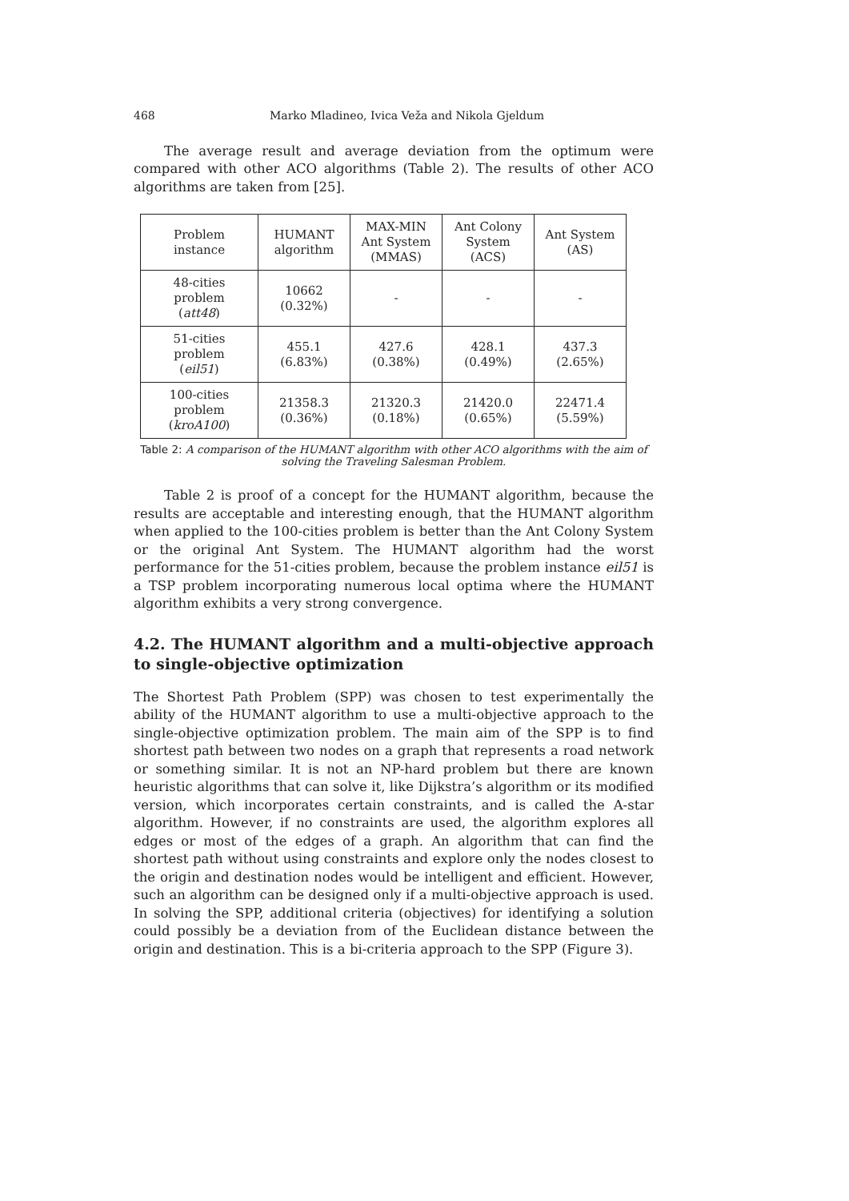468 Marko Mladineo, Ivica Veža and Nikola Gjeldum
The average result and average deviation from the optimum were compared with other ACO algorithms (Table 2). The results of other ACO algorithms are taken from [25].
| Problem instance | HUMANT algorithm | MAX-MIN Ant System (MMAS) | Ant Colony System (ACS) | Ant System (AS) |
| 48-cities problem ( att48 ) | 10662 (0.32%) | - | - | - |
| 51-cities problem ( eil51 ) | 455.1 (6.83%) | 427.6 (0.38%) | 428.1 (0.49%) | 437.3 (2.65%) |
| 100-cities problem ( kroA100 ) | 21358.3 (0.36%) | 21320.3 (0.18%) | 21420.0 (0.65%) | 22471.4 (5.59%) |
Table 2: A comparison of the HUMANT algorithm with other ACO algorithms with the aim of solving the Traveling Salesman Problem.
Table 2 is proof of a concept for the HUMANT algorithm, because the results are acceptable and interesting enough, that the HUMANT algorithm when applied to the 100-cities problem is better than the Ant Colony System or the original Ant System. The HUMANT algorithm had the worst performance for the 51-cities problem, because the problem instance eil51 is a TSP problem incorporating numerous local optima where the HUMANT algorithm exhibits a very strong convergence.
4.2. The HUMANT algorithm and a multi-objective approach to single-objective optimization
The Shortest Path Problem (SPP) was chosen to test experimentally the ability of the HUMANT algorithm to use a multi-objective approach to the single-objective optimization problem. The main aim of the SPP is to find shortest path between two nodes on a graph that represents a road network or something similar. It is not an NP-hard problem but there are known heuristic algorithms that can solve it, like Dijkstra’s algorithm or its modified version, which incorporates certain constraints, and is called the A-star algorithm. However, if no constraints are used, the algorithm explores all edges or most of the edges of a graph. An algorithm that can find the shortest path without using constraints and explore only the nodes closest to the origin and destination nodes would be intelligent and efficient. However, such an algorithm can be designed only if a multi-objective approach is used. In solving the SPP, additional criteria (objectives) for identifying a solution could possibly be a deviation from of the Euclidean distance between the origin and destination. This is a bi-criteria approach to the SPP (Figure 3).